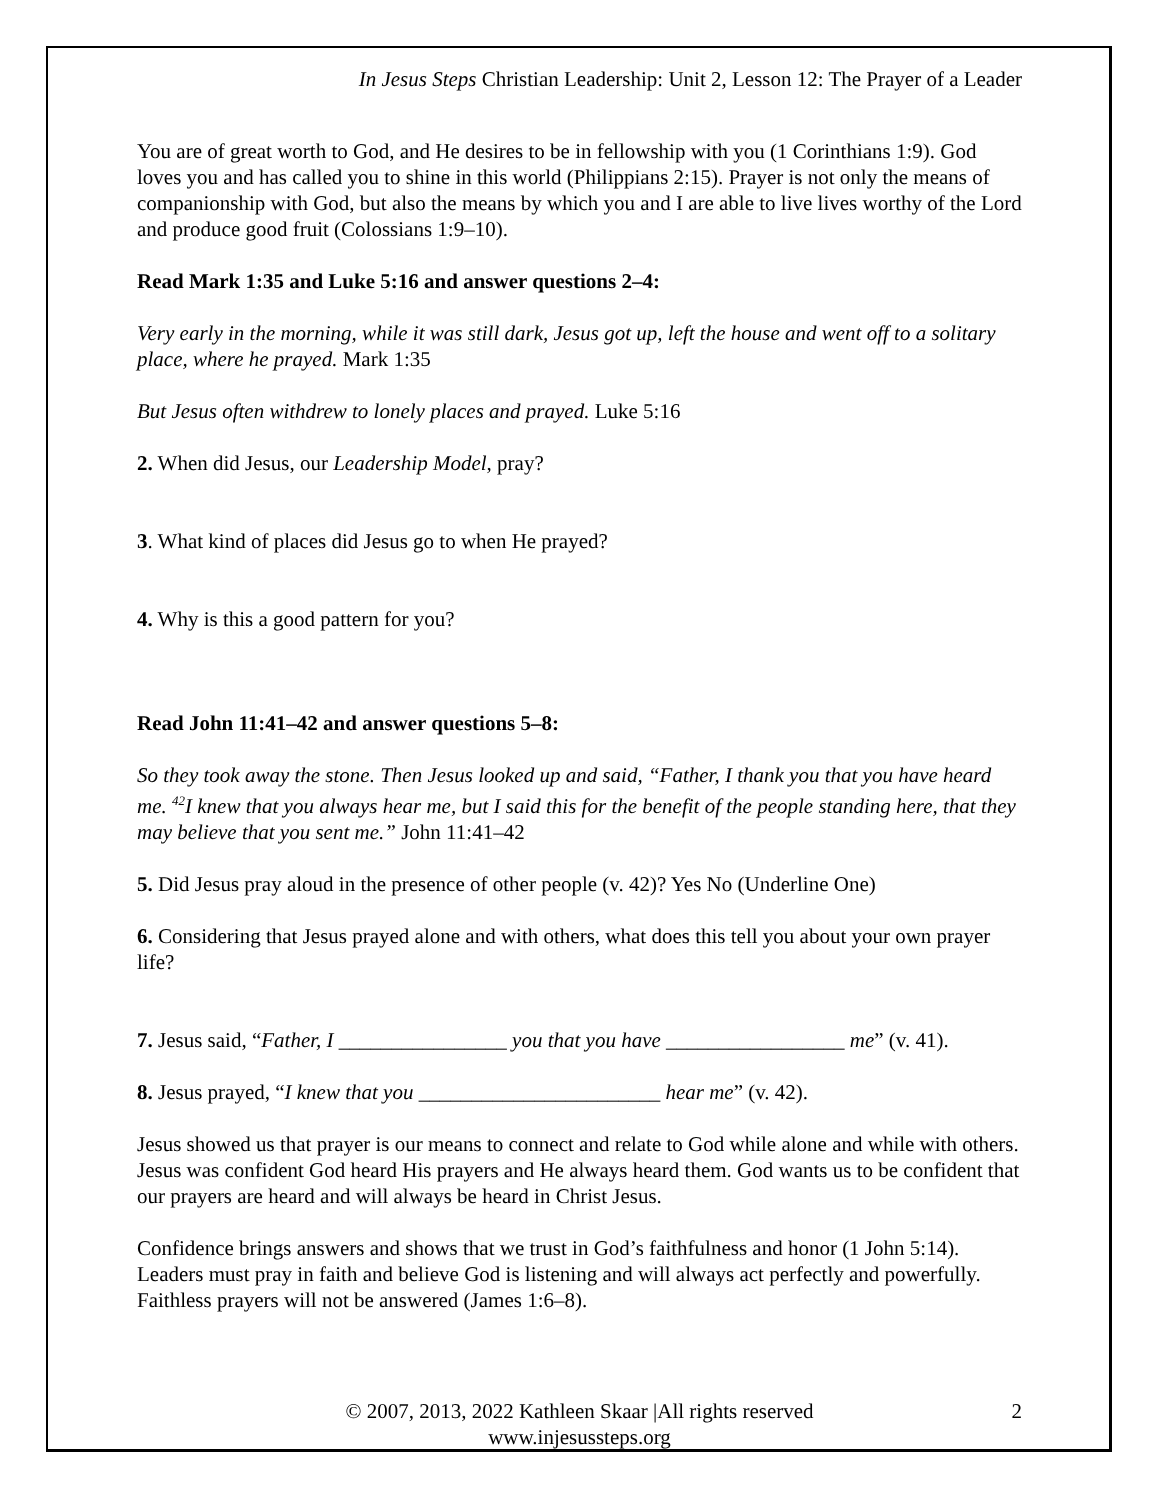In Jesus Steps Christian Leadership: Unit 2, Lesson 12: The Prayer of a Leader
You are of great worth to God, and He desires to be in fellowship with you (1 Corinthians 1:9). God loves you and has called you to shine in this world (Philippians 2:15). Prayer is not only the means of companionship with God, but also the means by which you and I are able to live lives worthy of the Lord and produce good fruit (Colossians 1:9–10).
Read Mark 1:35 and Luke 5:16 and answer questions 2–4:
Very early in the morning, while it was still dark, Jesus got up, left the house and went off to a solitary place, where he prayed. Mark 1:35
But Jesus often withdrew to lonely places and prayed. Luke 5:16
2. When did Jesus, our Leadership Model, pray?
3. What kind of places did Jesus go to when He prayed?
4. Why is this a good pattern for you?
Read John 11:41–42 and answer questions 5–8:
So they took away the stone. Then Jesus looked up and said, “Father, I thank you that you have heard me. <sup>42</sup>I knew that you always hear me, but I said this for the benefit of the people standing here, that they may believe that you sent me.” John 11:41–42
5. Did Jesus pray aloud in the presence of other people (v. 42)? Yes No (Underline One)
6. Considering that Jesus prayed alone and with others, what does this tell you about your own prayer life?
7. Jesus said, “Father, I ________________ you that you have _________________ me” (v. 41).
8. Jesus prayed, “I knew that you _______________________ hear me” (v. 42).
Jesus showed us that prayer is our means to connect and relate to God while alone and while with others. Jesus was confident God heard His prayers and He always heard them. God wants us to be confident that our prayers are heard and will always be heard in Christ Jesus.
Confidence brings answers and shows that we trust in God’s faithfulness and honor (1 John 5:14). Leaders must pray in faith and believe God is listening and will always act perfectly and powerfully. Faithless prayers will not be answered (James 1:6–8).
© 2007, 2013, 2022 Kathleen Skaar |All rights reserved
www.injesussteps.org
2